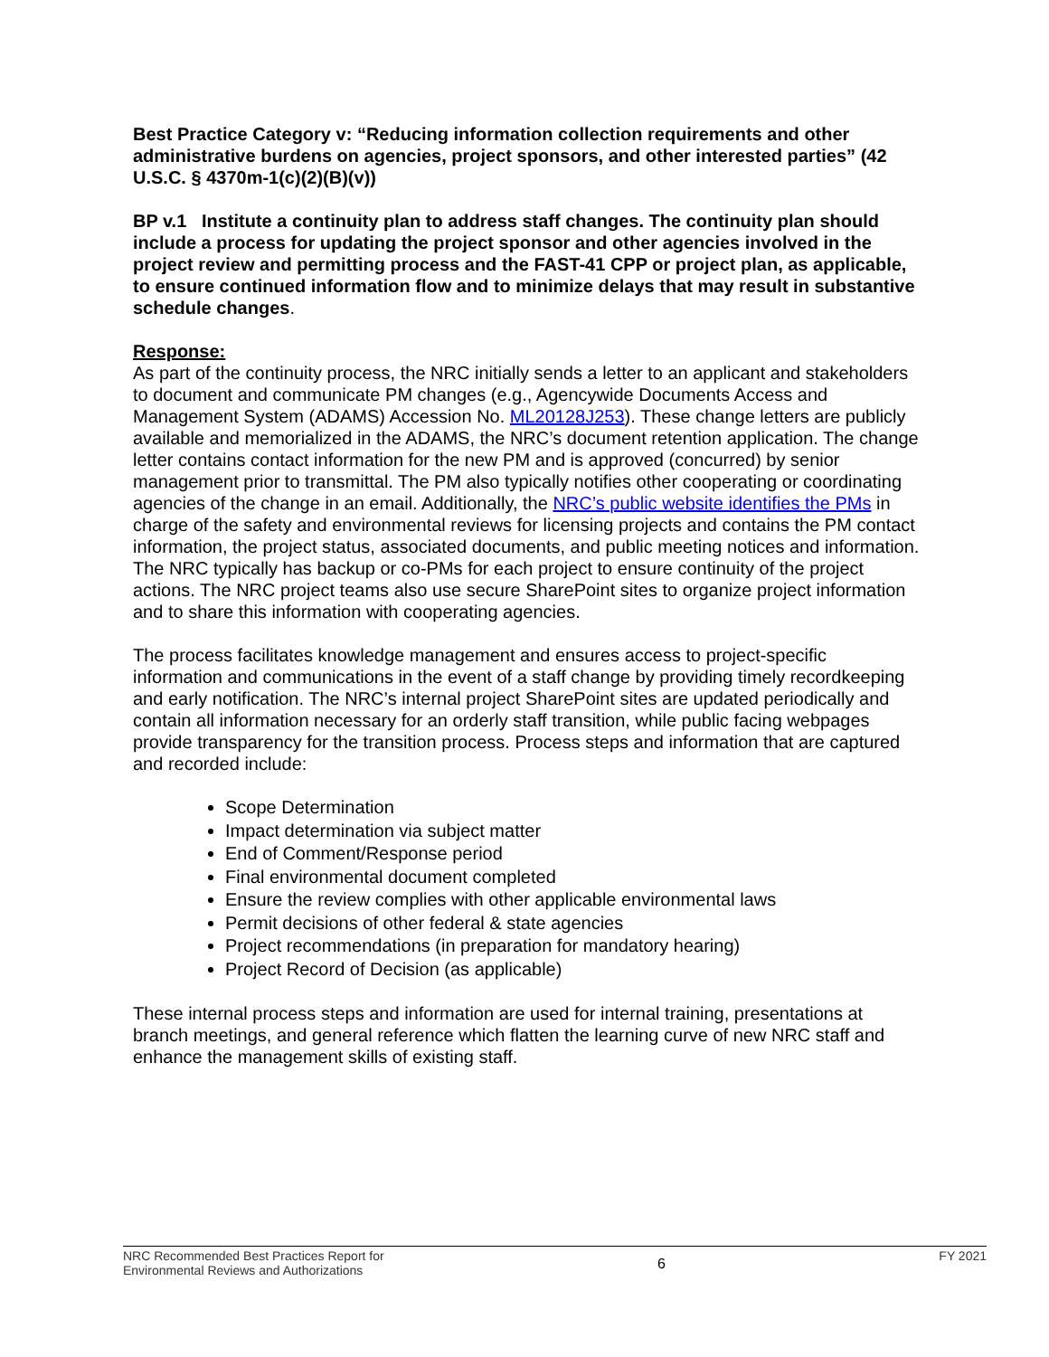Best Practice Category v: “Reducing information collection requirements and other administrative burdens on agencies, project sponsors, and other interested parties” (42 U.S.C. § 4370m-1(c)(2)(B)(v))
BP v.1 Institute a continuity plan to address staff changes. The continuity plan should include a process for updating the project sponsor and other agencies involved in the project review and permitting process and the FAST-41 CPP or project plan, as applicable, to ensure continued information flow and to minimize delays that may result in substantive schedule changes.
Response:
As part of the continuity process, the NRC initially sends a letter to an applicant and stakeholders to document and communicate PM changes (e.g., Agencywide Documents Access and Management System (ADAMS) Accession No. ML20128J253). These change letters are publicly available and memorialized in the ADAMS, the NRC’s document retention application. The change letter contains contact information for the new PM and is approved (concurred) by senior management prior to transmittal. The PM also typically notifies other cooperating or coordinating agencies of the change in an email. Additionally, the NRC’s public website identifies the PMs in charge of the safety and environmental reviews for licensing projects and contains the PM contact information, the project status, associated documents, and public meeting notices and information. The NRC typically has backup or co-PMs for each project to ensure continuity of the project actions. The NRC project teams also use secure SharePoint sites to organize project information and to share this information with cooperating agencies.
The process facilitates knowledge management and ensures access to project-specific information and communications in the event of a staff change by providing timely recordkeeping and early notification. The NRC’s internal project SharePoint sites are updated periodically and contain all information necessary for an orderly staff transition, while public facing webpages provide transparency for the transition process. Process steps and information that are captured and recorded include:
Scope Determination
Impact determination via subject matter
End of Comment/Response period
Final environmental document completed
Ensure the review complies with other applicable environmental laws
Permit decisions of other federal & state agencies
Project recommendations (in preparation for mandatory hearing)
Project Record of Decision (as applicable)
These internal process steps and information are used for internal training, presentations at branch meetings, and general reference which flatten the learning curve of new NRC staff and enhance the management skills of existing staff.
NRC Recommended Best Practices Report for
Environmental Reviews and Authorizations
6
FY 2021